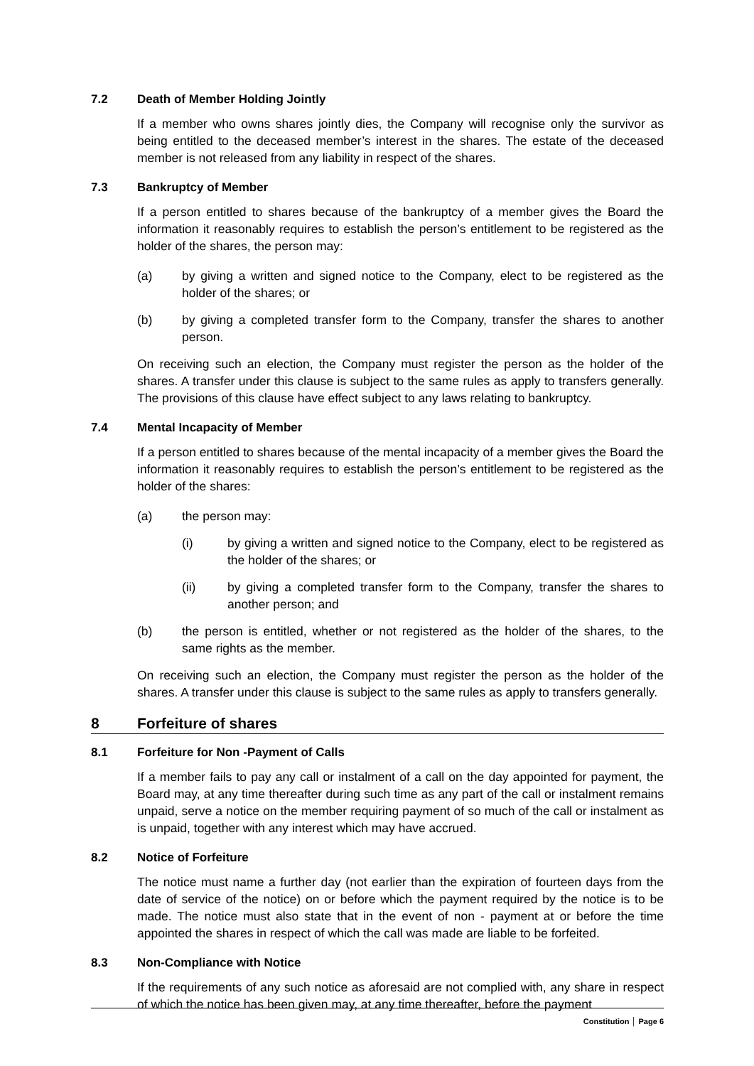7.2 Death of Member Holding Jointly
If a member who owns shares jointly dies, the Company will recognise only the survivor as being entitled to the deceased member’s interest in the shares. The estate of the deceased member is not released from any liability in respect of the shares.
7.3 Bankruptcy of Member
If a person entitled to shares because of the bankruptcy of a member gives the Board the information it reasonably requires to establish the person’s entitlement to be registered as the holder of the shares, the person may:
(a) by giving a written and signed notice to the Company, elect to be registered as the holder of the shares; or
(b) by giving a completed transfer form to the Company, transfer the shares to another person.
On receiving such an election, the Company must register the person as the holder of the shares. A transfer under this clause is subject to the same rules as apply to transfers generally. The provisions of this clause have effect subject to any laws relating to bankruptcy.
7.4 Mental Incapacity of Member
If a person entitled to shares because of the mental incapacity of a member gives the Board the information it reasonably requires to establish the person’s entitlement to be registered as the holder of the shares:
(a) the person may:
(i) by giving a written and signed notice to the Company, elect to be registered as the holder of the shares; or
(ii) by giving a completed transfer form to the Company, transfer the shares to another person; and
(b) the person is entitled, whether or not registered as the holder of the shares, to the same rights as the member.
On receiving such an election, the Company must register the person as the holder of the shares. A transfer under this clause is subject to the same rules as apply to transfers generally.
8 Forfeiture of shares
8.1 Forfeiture for Non -Payment of Calls
If a member fails to pay any call or instalment of a call on the day appointed for payment, the Board may, at any time thereafter during such time as any part of the call or instalment remains unpaid, serve a notice on the member requiring payment of so much of the call or instalment as is unpaid, together with any interest which may have accrued.
8.2 Notice of Forfeiture
The notice must name a further day (not earlier than the expiration of fourteen days from the date of service of the notice) on or before which the payment required by the notice is to be made. The notice must also state that in the event of non - payment at or before the time appointed the shares in respect of which the call was made are liable to be forfeited.
8.3 Non-Compliance with Notice
If the requirements of any such notice as aforesaid are not complied with, any share in respect of which the notice has been given may, at any time thereafter, before the payment
Constitution │ Page 6